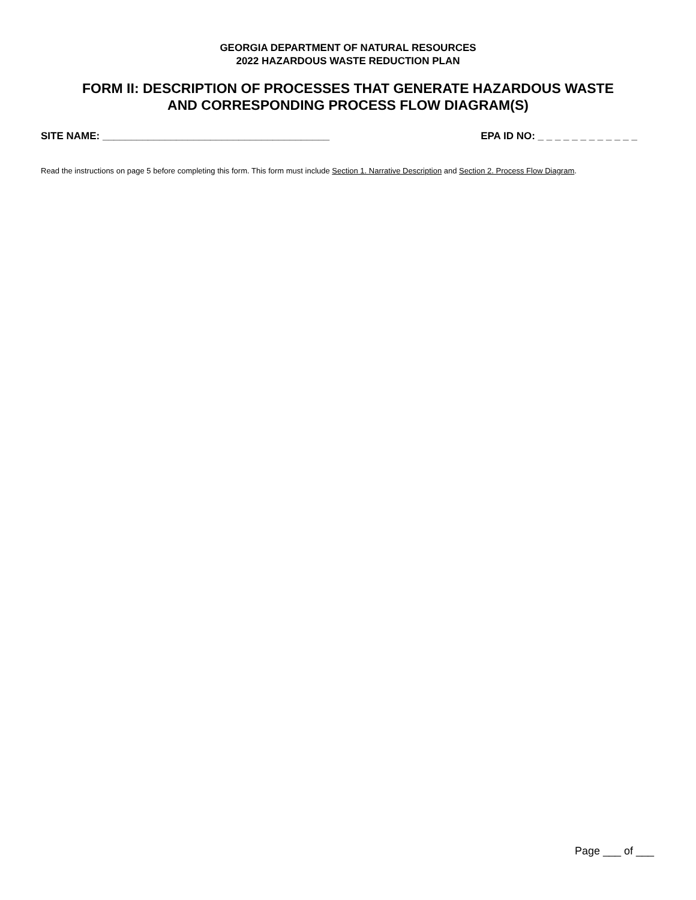GEORGIA DEPARTMENT OF NATURAL RESOURCES
2022 HAZARDOUS WASTE REDUCTION PLAN
FORM II: DESCRIPTION OF PROCESSES THAT GENERATE HAZARDOUS WASTE
AND CORRESPONDING PROCESS FLOW DIAGRAM(S)
SITE NAME: ________________________________________ EPA ID NO: _ _ _ _ _ _ _ _ _ _ _ _
Read the instructions on page 5 before completing this form. This form must include Section 1. Narrative Description and Section 2. Process Flow Diagram.
Page ___ of ___